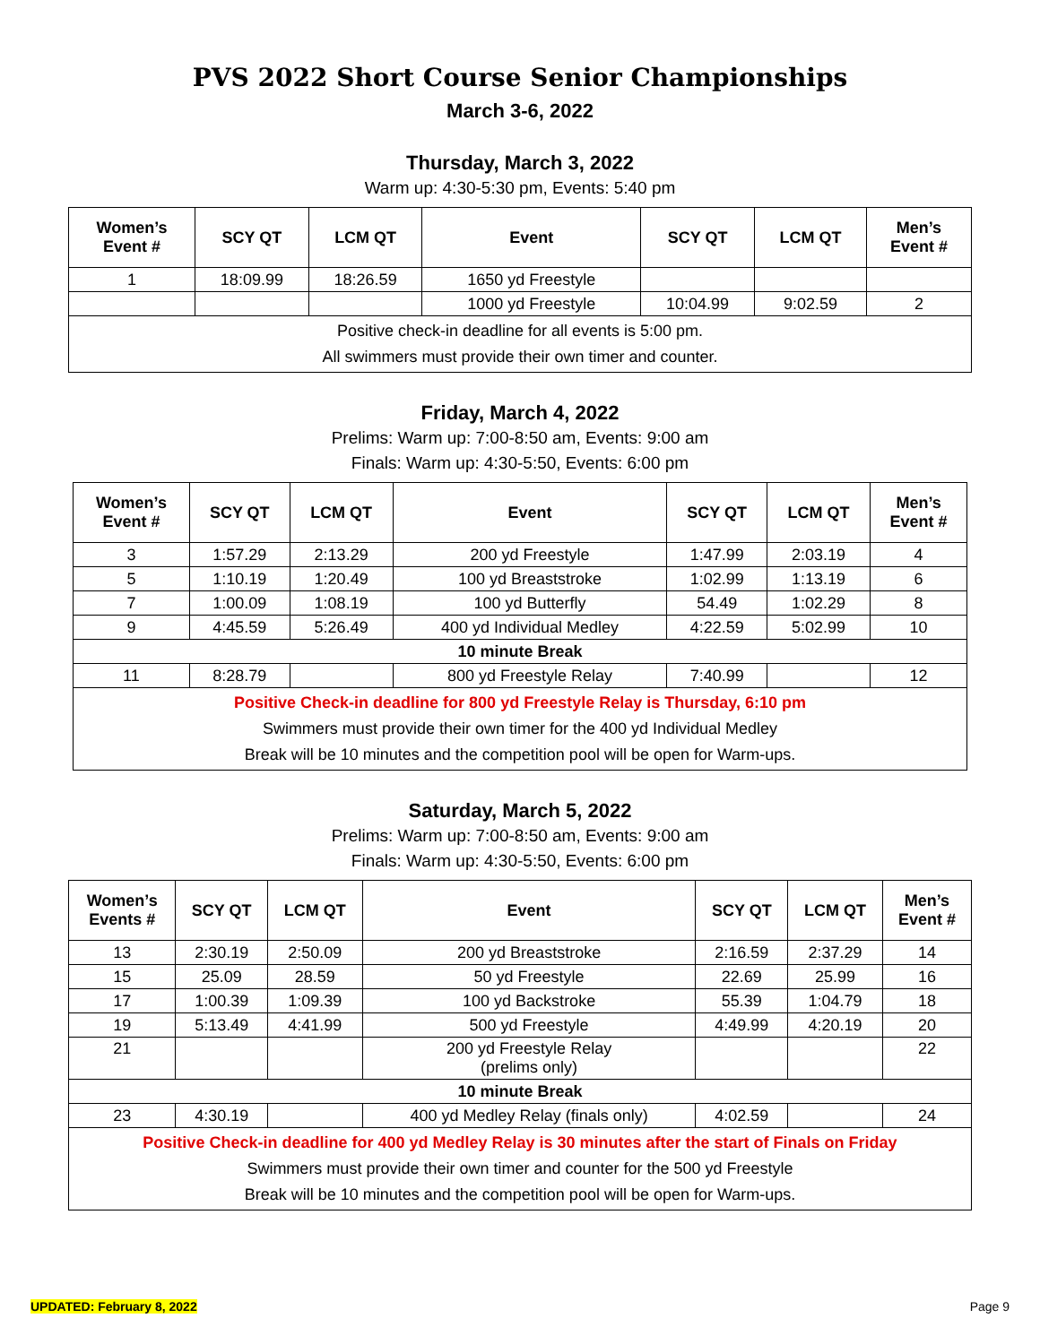PVS 2022 Short Course Senior Championships
March 3-6, 2022
Thursday, March 3, 2022
Warm up: 4:30-5:30 pm, Events: 5:40 pm
| Women’s Event # | SCY QT | LCM QT | Event | SCY QT | LCM QT | Men’s Event # |
| --- | --- | --- | --- | --- | --- | --- |
| 1 | 18:09.99 | 18:26.59 | 1650 yd Freestyle | | | |
| | | | 1000 yd Freestyle | 10:04.99 | 9:02.59 | 2 |
| Positive check-in deadline for all events is 5:00 pm. All swimmers must provide their own timer and counter. | | | | | | |
Friday, March 4, 2022
Prelims: Warm up: 7:00-8:50 am, Events: 9:00 am
Finals: Warm up: 4:30-5:50, Events: 6:00 pm
| Women’s Event # | SCY QT | LCM QT | Event | SCY QT | LCM QT | Men’s Event # |
| --- | --- | --- | --- | --- | --- | --- |
| 3 | 1:57.29 | 2:13.29 | 200 yd Freestyle | 1:47.99 | 2:03.19 | 4 |
| 5 | 1:10.19 | 1:20.49 | 100 yd Breaststroke | 1:02.99 | 1:13.19 | 6 |
| 7 | 1:00.09 | 1:08.19 | 100 yd Butterfly | 54.49 | 1:02.29 | 8 |
| 9 | 4:45.59 | 5:26.49 | 400 yd Individual Medley | 4:22.59 | 5:02.99 | 10 |
| 10 minute Break | | | | | | |
| 11 | 8:28.79 | | 800 yd Freestyle Relay | 7:40.99 | | 12 |
| Positive Check-in deadline for 800 yd Freestyle Relay is Thursday, 6:10 pm Swimmers must provide their own timer for the 400 yd Individual Medley Break will be 10 minutes and the competition pool will be open for Warm-ups. | | | | | | |
Saturday, March 5, 2022
Prelims: Warm up: 7:00-8:50 am, Events: 9:00 am
Finals: Warm up: 4:30-5:50, Events: 6:00 pm
| Women’s Events # | SCY QT | LCM QT | Event | SCY QT | LCM QT | Men’s Event # |
| --- | --- | --- | --- | --- | --- | --- |
| 13 | 2:30.19 | 2:50.09 | 200 yd Breaststroke | 2:16.59 | 2:37.29 | 14 |
| 15 | 25.09 | 28.59 | 50 yd Freestyle | 22.69 | 25.99 | 16 |
| 17 | 1:00.39 | 1:09.39 | 100 yd Backstroke | 55.39 | 1:04.79 | 18 |
| 19 | 5:13.49 | 4:41.99 | 500 yd Freestyle | 4:49.99 | 4:20.19 | 20 |
| 21 | | | 200 yd Freestyle Relay (prelims only) | | | 22 |
| 10 minute Break | | | | | | |
| 23 | 4:30.19 | | 400 yd Medley Relay (finals only) | 4:02.59 | | 24 |
| Positive Check-in deadline for 400 yd Medley Relay is 30 minutes after the start of Finals on Friday Swimmers must provide their own timer and counter for the 500 yd Freestyle Break will be 10 minutes and the competition pool will be open for Warm-ups. | | | | | | |
UPDATED: February 8, 2022 Page 9